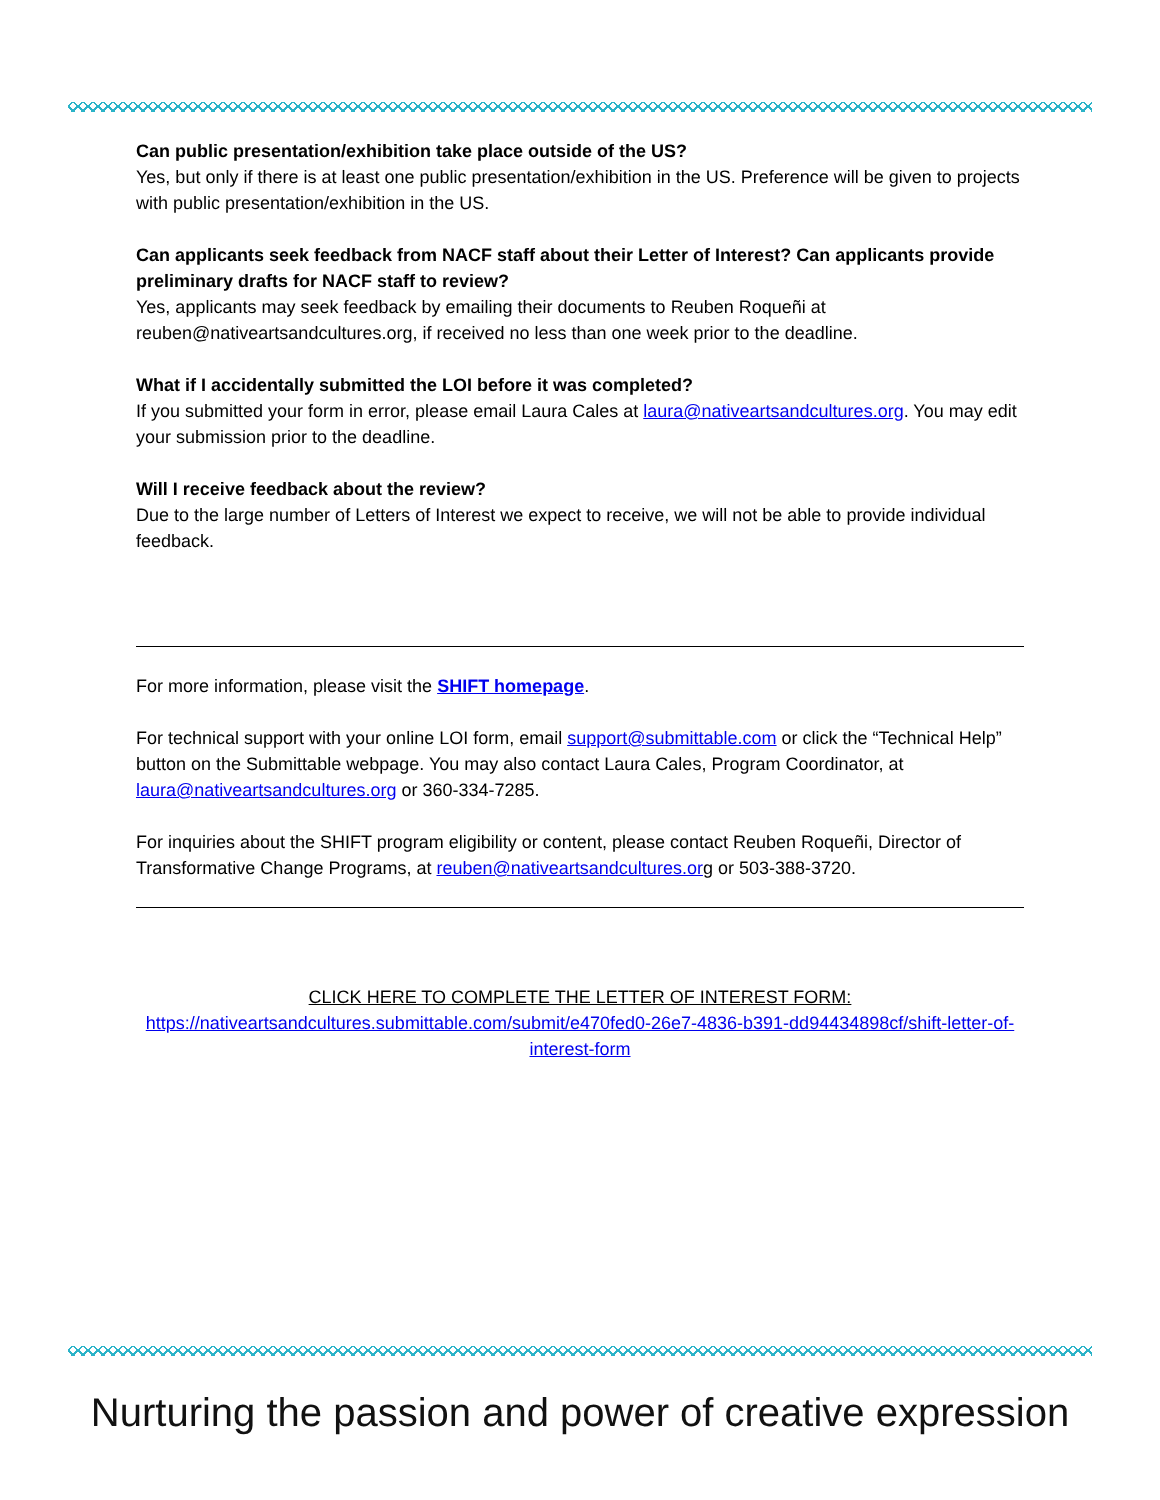Can public presentation/exhibition take place outside of the US?
Yes, but only if there is at least one public presentation/exhibition in the US. Preference will be given to projects with public presentation/exhibition in the US.
Can applicants seek feedback from NACF staff about their Letter of Interest? Can applicants provide preliminary drafts for NACF staff to review?
Yes, applicants may seek feedback by emailing their documents to Reuben Roqueñi at reuben@nativeartsandcultures.org, if received no less than one week prior to the deadline.
What if I accidentally submitted the LOI before it was completed?
If you submitted your form in error, please email Laura Cales at laura@nativeartsandcultures.org. You may edit your submission prior to the deadline.
Will I receive feedback about the review?
Due to the large number of Letters of Interest we expect to receive, we will not be able to provide individual feedback.
For more information, please visit the SHIFT homepage.
For technical support with your online LOI form, email support@submittable.com or click the “Technical Help” button on the Submittable webpage. You may also contact Laura Cales, Program Coordinator, at laura@nativeartsandcultures.org or 360-334-7285.
For inquiries about the SHIFT program eligibility or content, please contact Reuben Roqueñi, Director of Transformative Change Programs, at reuben@nativeartsandcultures.org or 503-388-3720.
CLICK HERE TO COMPLETE THE LETTER OF INTEREST FORM:
https://nativeartsandcultures.submittable.com/submit/e470fed0-26e7-4836-b391-dd94434898cf/shift-letter-of-interest-form
Nurturing the passion and power of creative expression